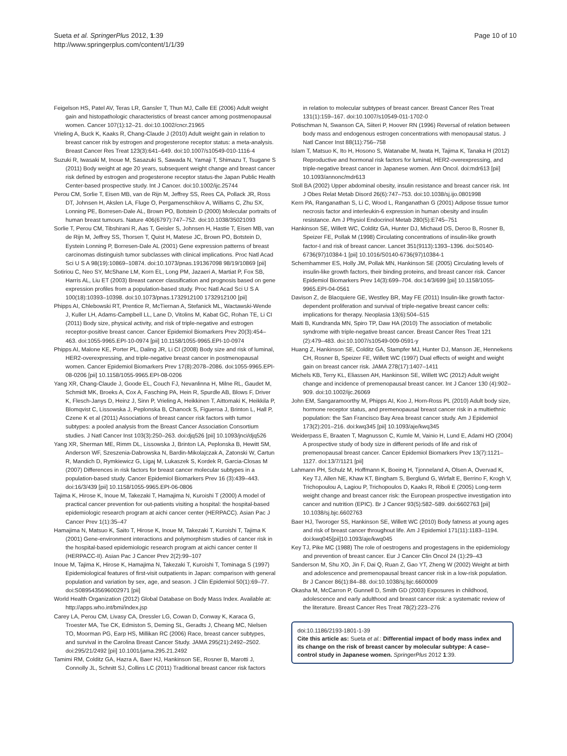Sueta et al. SpringerPlus 2012, 1:39
http://www.springerplus.com/content/1/1/39
Page 10 of 10
Feigelson HS, Patel AV, Teras LR, Gansler T, Thun MJ, Calle EE (2006) Adult weight gain and histopathologic characteristics of breast cancer among postmenopausal women. Cancer 107(1):12–21. doi:10.1002/cncr.21965
Vrieling A, Buck K, Kaaks R, Chang-Claude J (2010) Adult weight gain in relation to breast cancer risk by estrogen and progesterone receptor status: a meta-analysis. Breast Cancer Res Treat 123(3):641–649. doi:10.1007/s10549-010-1116-4
Suzuki R, Iwasaki M, Inoue M, Sasazuki S, Sawada N, Yamaji T, Shimazu T, Tsugane S (2011) Body weight at age 20 years, subsequent weight change and breast cancer risk defined by estrogen and progesterone receptor status-the Japan Public Health Center-based prospective study. Int J Cancer. doi:10.1002/ijc.25744
Perou CM, Sorlie T, Eisen MB, van de Rijn M, Jeffrey SS, Rees CA, Pollack JR, Ross DT, Johnsen H, Akslen LA, Fluge O, Pergamenschikov A, Williams C, Zhu SX, Lonning PE, Borresen-Dale AL, Brown PO, Botstein D (2000) Molecular portraits of human breast tumours. Nature 406(6797):747–752. doi:10.1038/35021093
Sorlie T, Perou CM, Tibshirani R, Aas T, Geisler S, Johnsen H, Hastie T, Eisen MB, van de Rijn M, Jeffrey SS, Thorsen T, Quist H, Matese JC, Brown PO, Botstein D, Eystein Lonning P, Borresen-Dale AL (2001) Gene expression patterns of breast carcinomas distinguish tumor subclasses with clinical implications. Proc Natl Acad Sci U S A 98(19):10869–10874. doi:10.1073/pnas.191367098 98/19/10869 [pii]
Sotiriou C, Neo SY, McShane LM, Korn EL, Long PM, Jazaeri A, Martiat P, Fox SB, Harris AL, Liu ET (2003) Breast cancer classification and prognosis based on gene expression profiles from a population-based study. Proc Natl Acad Sci U S A 100(18):10393–10398. doi:10.1073/pnas.1732912100 1732912100 [pii]
Phipps AI, Chlebowski RT, Prentice R, McTiernan A, Stefanick ML, Wactawski-Wende J, Kuller LH, Adams-Campbell LL, Lane D, Vitolins M, Kabat GC, Rohan TE, Li CI (2011) Body size, physical activity, and risk of triple-negative and estrogen receptor-positive breast cancer. Cancer Epidemiol Biomarkers Prev 20(3):454–463. doi:1055-9965.EPI-10-0974 [pii] 10.1158/1055-9965.EPI-10-0974
Phipps AI, Malone KE, Porter PL, Daling JR, Li CI (2008) Body size and risk of luminal, HER2-overexpressing, and triple-negative breast cancer in postmenopausal women. Cancer Epidemiol Biomarkers Prev 17(8):2078–2086. doi:1055-9965.EPI-08-0206 [pii] 10.1158/1055-9965.EPI-08-0206
Yang XR, Chang-Claude J, Goode EL, Couch FJ, Nevanlinna H, Milne RL, Gaudet M, Schmidt MK, Broeks A, Cox A, Fasching PA, Hein R, Spurdle AB, Blows F, Driver K, Flesch-Janys D, Heinz J, Sinn P, Vrieling A, Heikkinen T, Aittomaki K, Heikkila P, Blomqvist C, Lissowska J, Peplonska B, Chanock S, Figueroa J, Brinton L, Hall P, Czene K et al (2011) Associations of breast cancer risk factors with tumor subtypes: a pooled analysis from the Breast Cancer Association Consortium studies. J Natl Cancer Inst 103(3):250–263. doi:djq526 [pii] 10.1093/jnci/djq526
Yang XR, Sherman ME, Rimm DL, Lissowska J, Brinton LA, Peplonska B, Hewitt SM, Anderson WF, Szeszenia-Dabrowska N, Bardin-Mikolajczak A, Zatonski W, Cartun R, Mandich D, Rymkiewicz G, Ligaj M, Lukaszek S, Kordek R, Garcia-Closas M (2007) Differences in risk factors for breast cancer molecular subtypes in a population-based study. Cancer Epidemiol Biomarkers Prev 16 (3):439–443. doi:16/3/439 [pii] 10.1158/1055-9965.EPI-06-0806
Tajima K, Hirose K, Inoue M, Takezaki T, Hamajima N, Kuroishi T (2000) A model of practical cancer prevention for out-patients visiting a hospital: the hospital-based epidemiologic research program at aichi cancer center (HERPACC). Asian Pac J Cancer Prev 1(1):35–47
Hamajima N, Matsuo K, Saito T, Hirose K, Inoue M, Takezaki T, Kuroishi T, Tajima K (2001) Gene-environment interactions and polymorphism studies of cancer risk in the hospital-based epidemiologic research program at aichi cancer center II (HERPACC-II). Asian Pac J Cancer Prev 2(2):99–107
Inoue M, Tajima K, Hirose K, Hamajima N, Takezaki T, Kuroishi T, Tominaga S (1997) Epidemiological features of first-visit outpatients in Japan: comparison with general population and variation by sex, age, and season. J Clin Epidemiol 50(1):69–77. doi:S0895435696002971 [pii]
World Health Organization (2012) Global Database on Body Mass Index. Available at: http://apps.who.int/bmi/index.jsp
Carey LA, Perou CM, Livasy CA, Dressler LG, Cowan D, Conway K, Karaca G, Troester MA, Tse CK, Edmiston S, Deming SL, Geradts J, Cheang MC, Nielsen TO, Moorman PG, Earp HS, Millikan RC (2006) Race, breast cancer subtypes, and survival in the Carolina Breast Cancer Study. JAMA 295(21):2492–2502. doi:295/21/2492 [pii] 10.1001/jama.295.21.2492
Tamimi RM, Colditz GA, Hazra A, Baer HJ, Hankinson SE, Rosner B, Marotti J, Connolly JL, Schnitt SJ, Collins LC (2011) Traditional breast cancer risk factors
in relation to molecular subtypes of breast cancer. Breast Cancer Res Treat 131(1):159–167. doi:10.1007/s10549-011-1702-0
Potischman N, Swanson CA, Siiteri P, Hoover RN (1996) Reversal of relation between body mass and endogenous estrogen concentrations with menopausal status. J Natl Cancer Inst 88(11):756–758
Islam T, Matsuo K, Ito H, Hosono S, Watanabe M, Iwata H, Tajima K, Tanaka H (2012) Reproductive and hormonal risk factors for luminal, HER2-overexpressing, and triple-negative breast cancer in Japanese women. Ann Oncol. doi:mdr613 [pii] 10.1093/annonc/mdr613
Stoll BA (2002) Upper abdominal obesity, insulin resistance and breast cancer risk. Int J Obes Relat Metab Disord 26(6):747–753. doi:10.1038/sj.ijo.0801998
Kern PA, Ranganathan S, Li C, Wood L, Ranganathan G (2001) Adipose tissue tumor necrosis factor and interleukin-6 expression in human obesity and insulin resistance. Am J Physiol Endocrinol Metab 280(5):E745–751
Hankinson SE, Willett WC, Colditz GA, Hunter DJ, Michaud DS, Deroo B, Rosner B, Speizer FE, Pollak M (1998) Circulating concentrations of insulin-like growth factor-I and risk of breast cancer. Lancet 351(9113):1393–1396. doi:S0140-6736(97)10384-1 [pii] 10.1016/S0140-6736(97)10384-1
Schernhammer ES, Holly JM, Pollak MN, Hankinson SE (2005) Circulating levels of insulin-like growth factors, their binding proteins, and breast cancer risk. Cancer Epidemiol Biomarkers Prev 14(3):699–704. doi:14/3/699 [pii] 10.1158/1055-9965.EPI-04-0561
Davison Z, de Blacquiere GE, Westley BR, May FE (2011) Insulin-like growth factor-dependent proliferation and survival of triple-negative breast cancer cells: implications for therapy. Neoplasia 13(6):504–515
Maiti B, Kundranda MN, Spiro TP, Daw HA (2010) The association of metabolic syndrome with triple-negative breast cancer. Breast Cancer Res Treat 121 (2):479–483. doi:10.1007/s10549-009-0591-y
Huang Z, Hankinson SE, Colditz GA, Stampfer MJ, Hunter DJ, Manson JE, Hennekens CH, Rosner B, Speizer FE, Willett WC (1997) Dual effects of weight and weight gain on breast cancer risk. JAMA 278(17):1407–1411
Michels KB, Terry KL, Eliassen AH, Hankinson SE, Willett WC (2012) Adult weight change and incidence of premenopausal breast cancer. Int J Cancer 130 (4):902–909. doi:10.1002/ijc.26069
John EM, Sangaramoorthy M, Phipps AI, Koo J, Horn-Ross PL (2010) Adult body size, hormone receptor status, and premenopausal breast cancer risk in a multiethnic population: the San Francisco Bay Area breast cancer study. Am J Epidemiol 173(2):201–216. doi:kwq345 [pii] 10.1093/aje/kwq345
Weiderpass E, Braaten T, Magnusson C, Kumle M, Vainio H, Lund E, Adami HO (2004) A prospective study of body size in different periods of life and risk of premenopausal breast cancer. Cancer Epidemiol Biomarkers Prev 13(7):1121–1127. doi:13/7/1121 [pii]
Lahmann PH, Schulz M, Hoffmann K, Boeing H, Tjonneland A, Olsen A, Overvad K, Key TJ, Allen NE, Khaw KT, Bingham S, Berglund G, Wirfalt E, Berrino F, Krogh V, Trichopoulou A, Lagiou P, Trichopoulos D, Kaaks R, Riboli E (2005) Long-term weight change and breast cancer risk: the European prospective investigation into cancer and nutrition (EPIC). Br J Cancer 93(5):582–589. doi:6602763 [pii] 10.1038/sj.bjc.6602763
Baer HJ, Tworoger SS, Hankinson SE, Willett WC (2010) Body fatness at young ages and risk of breast cancer throughout life. Am J Epidemiol 171(11):1183–1194. doi:kwq045[pii]10.1093/aje/kwq045
Key TJ, Pike MC (1988) The role of oestrogens and progestagens in the epidemiology and prevention of breast cancer. Eur J Cancer Clin Oncol 24 (1):29–43
Sanderson M, Shu XO, Jin F, Dai Q, Ruan Z, Gao YT, Zheng W (2002) Weight at birth and adolescence and premenopausal breast cancer risk in a low-risk population. Br J Cancer 86(1):84–88. doi:10.1038/sj.bjc.6600009
Okasha M, McCarron P, Gunnell D, Smith GD (2003) Exposures in childhood, adolescence and early adulthood and breast cancer risk: a systematic review of the literature. Breast Cancer Res Treat 78(2):223–276
doi:10.1186/2193-1801-1-39
Cite this article as: Sueta et al.: Differential impact of body mass index and its change on the risk of breast cancer by molecular subtype: A case–control study in Japanese women. SpringerPlus 2012 1:39.